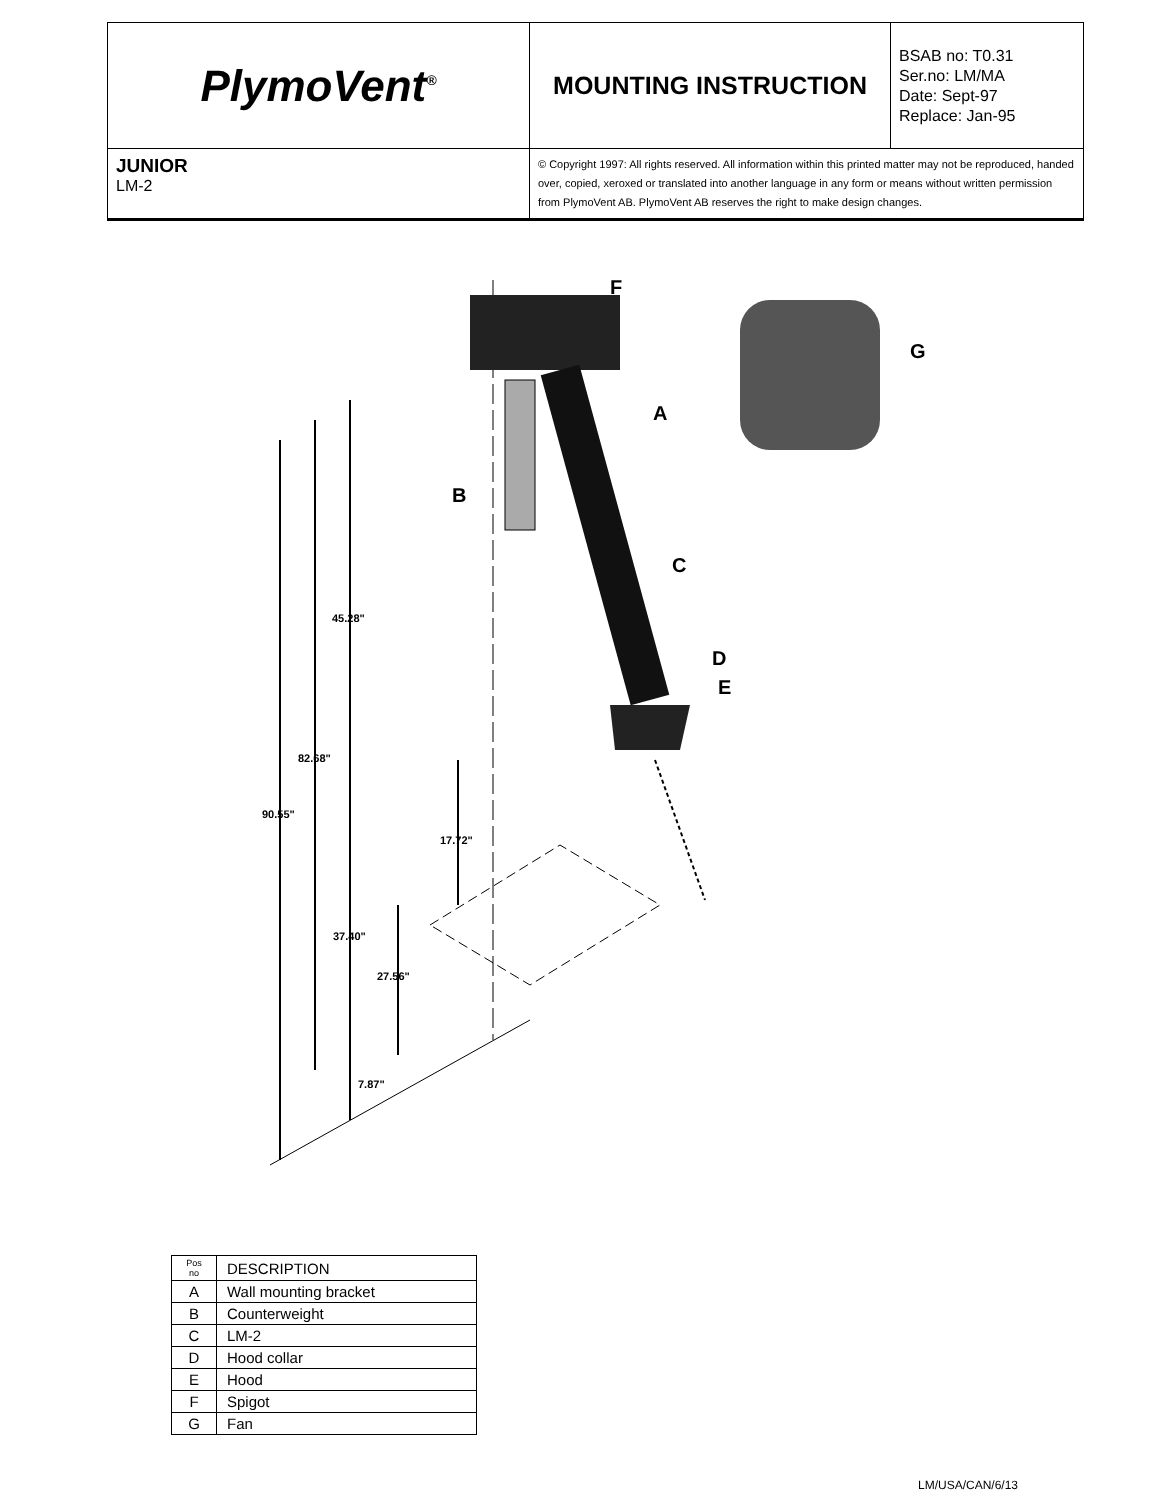| PlymoVent<sup>®</sup> | MOUNTING INSTRUCTION | BSAB no: T0.31 Ser.no: LM/MA Date: Sept-97 Replace: Jan-95 |
| JUNIOR LM-2 | © Copyright 1997: All rights reserved. All information within this printed matter may not be reproduced, handed over, copied, xeroxed or translated into another language in any form or means without written permission from PlymoVent AB. PlymoVent AB reserves the right to make design changes. | |
F
G
A
B
C
D
E
45.28"
82.68"
90.55"
17.72"
37.40"
27.56"
7.87"
| Pos no | DESCRIPTION |
| A | Wall mounting bracket |
| B | Counterweight |
| C | LM-2 |
| D | Hood collar |
| E | Hood |
| F | Spigot |
| G | Fan |
LM/USA/CAN/6/13